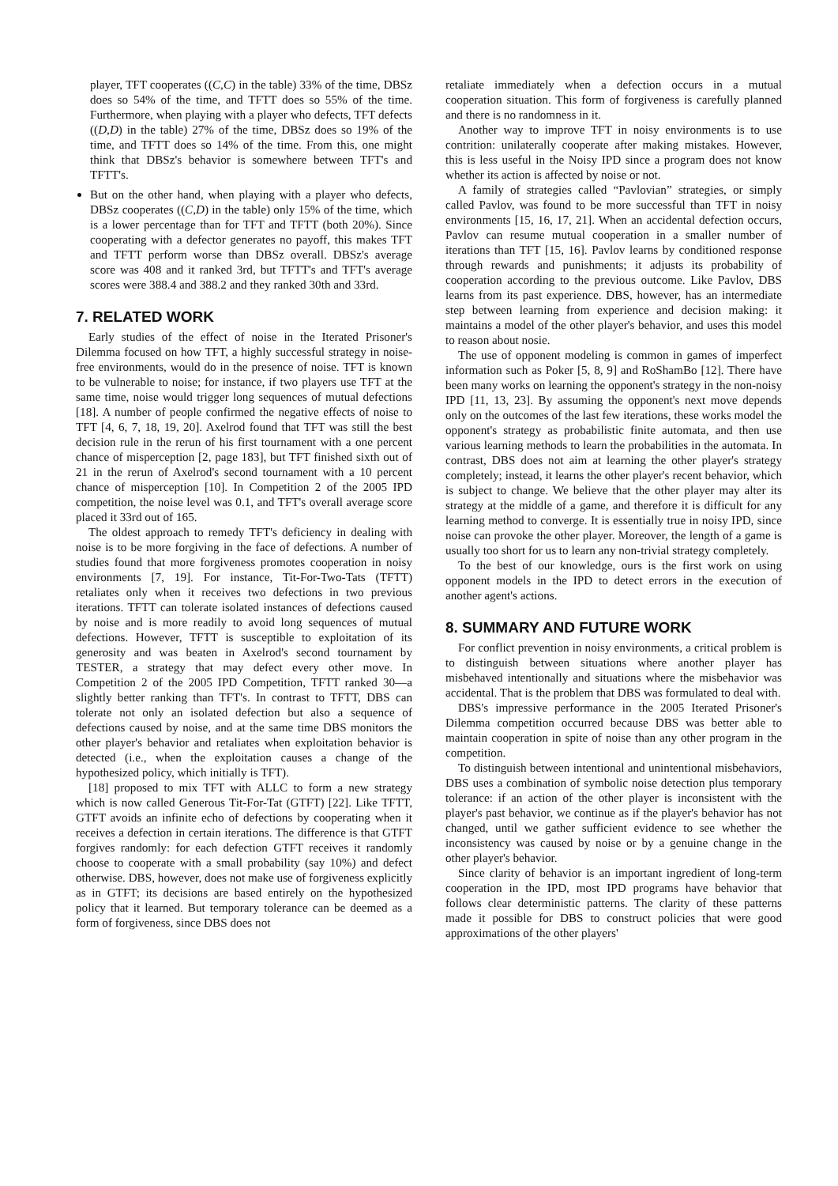player, TFT cooperates ((C,C) in the table) 33% of the time, DBSz does so 54% of the time, and TFTT does so 55% of the time. Furthermore, when playing with a player who defects, TFT defects ((D,D) in the table) 27% of the time, DBSz does so 19% of the time, and TFTT does so 14% of the time. From this, one might think that DBSz's behavior is somewhere between TFT's and TFTT's.
But on the other hand, when playing with a player who defects, DBSz cooperates ((C,D) in the table) only 15% of the time, which is a lower percentage than for TFT and TFTT (both 20%). Since cooperating with a defector generates no payoff, this makes TFT and TFTT perform worse than DBSz overall. DBSz's average score was 408 and it ranked 3rd, but TFTT's and TFT's average scores were 388.4 and 388.2 and they ranked 30th and 33rd.
7. RELATED WORK
Early studies of the effect of noise in the Iterated Prisoner's Dilemma focused on how TFT, a highly successful strategy in noise-free environments, would do in the presence of noise. TFT is known to be vulnerable to noise; for instance, if two players use TFT at the same time, noise would trigger long sequences of mutual defections [18]. A number of people confirmed the negative effects of noise to TFT [4, 6, 7, 18, 19, 20]. Axelrod found that TFT was still the best decision rule in the rerun of his first tournament with a one percent chance of misperception [2, page 183], but TFT finished sixth out of 21 in the rerun of Axelrod's second tournament with a 10 percent chance of misperception [10]. In Competition 2 of the 2005 IPD competition, the noise level was 0.1, and TFT's overall average score placed it 33rd out of 165.
The oldest approach to remedy TFT's deficiency in dealing with noise is to be more forgiving in the face of defections. A number of studies found that more forgiveness promotes cooperation in noisy environments [7, 19]. For instance, Tit-For-Two-Tats (TFTT) retaliates only when it receives two defections in two previous iterations. TFTT can tolerate isolated instances of defections caused by noise and is more readily to avoid long sequences of mutual defections. However, TFTT is susceptible to exploitation of its generosity and was beaten in Axelrod's second tournament by TESTER, a strategy that may defect every other move. In Competition 2 of the 2005 IPD Competition, TFTT ranked 30—a slightly better ranking than TFT's. In contrast to TFTT, DBS can tolerate not only an isolated defection but also a sequence of defections caused by noise, and at the same time DBS monitors the other player's behavior and retaliates when exploitation behavior is detected (i.e., when the exploitation causes a change of the hypothesized policy, which initially is TFT).
[18] proposed to mix TFT with ALLC to form a new strategy which is now called Generous Tit-For-Tat (GTFT) [22]. Like TFTT, GTFT avoids an infinite echo of defections by cooperating when it receives a defection in certain iterations. The difference is that GTFT forgives randomly: for each defection GTFT receives it randomly choose to cooperate with a small probability (say 10%) and defect otherwise. DBS, however, does not make use of forgiveness explicitly as in GTFT; its decisions are based entirely on the hypothesized policy that it learned. But temporary tolerance can be deemed as a form of forgiveness, since DBS does not
retaliate immediately when a defection occurs in a mutual cooperation situation. This form of forgiveness is carefully planned and there is no randomness in it.
Another way to improve TFT in noisy environments is to use contrition: unilaterally cooperate after making mistakes. However, this is less useful in the Noisy IPD since a program does not know whether its action is affected by noise or not.
A family of strategies called “Pavlovian” strategies, or simply called Pavlov, was found to be more successful than TFT in noisy environments [15, 16, 17, 21]. When an accidental defection occurs, Pavlov can resume mutual cooperation in a smaller number of iterations than TFT [15, 16]. Pavlov learns by conditioned response through rewards and punishments; it adjusts its probability of cooperation according to the previous outcome. Like Pavlov, DBS learns from its past experience. DBS, however, has an intermediate step between learning from experience and decision making: it maintains a model of the other player's behavior, and uses this model to reason about nosie.
The use of opponent modeling is common in games of imperfect information such as Poker [5, 8, 9] and RoShamBo [12]. There have been many works on learning the opponent's strategy in the non-noisy IPD [11, 13, 23]. By assuming the opponent's next move depends only on the outcomes of the last few iterations, these works model the opponent's strategy as probabilistic finite automata, and then use various learning methods to learn the probabilities in the automata. In contrast, DBS does not aim at learning the other player's strategy completely; instead, it learns the other player's recent behavior, which is subject to change. We believe that the other player may alter its strategy at the middle of a game, and therefore it is difficult for any learning method to converge. It is essentially true in noisy IPD, since noise can provoke the other player. Moreover, the length of a game is usually too short for us to learn any non-trivial strategy completely.
To the best of our knowledge, ours is the first work on using opponent models in the IPD to detect errors in the execution of another agent's actions.
8. SUMMARY AND FUTURE WORK
For conflict prevention in noisy environments, a critical problem is to distinguish between situations where another player has misbehaved intentionally and situations where the misbehavior was accidental. That is the problem that DBS was formulated to deal with.
DBS's impressive performance in the 2005 Iterated Prisoner's Dilemma competition occurred because DBS was better able to maintain cooperation in spite of noise than any other program in the competition.
To distinguish between intentional and unintentional misbehaviors, DBS uses a combination of symbolic noise detection plus temporary tolerance: if an action of the other player is inconsistent with the player's past behavior, we continue as if the player's behavior has not changed, until we gather sufficient evidence to see whether the inconsistency was caused by noise or by a genuine change in the other player's behavior.
Since clarity of behavior is an important ingredient of long-term cooperation in the IPD, most IPD programs have behavior that follows clear deterministic patterns. The clarity of these patterns made it possible for DBS to construct policies that were good approximations of the other players'